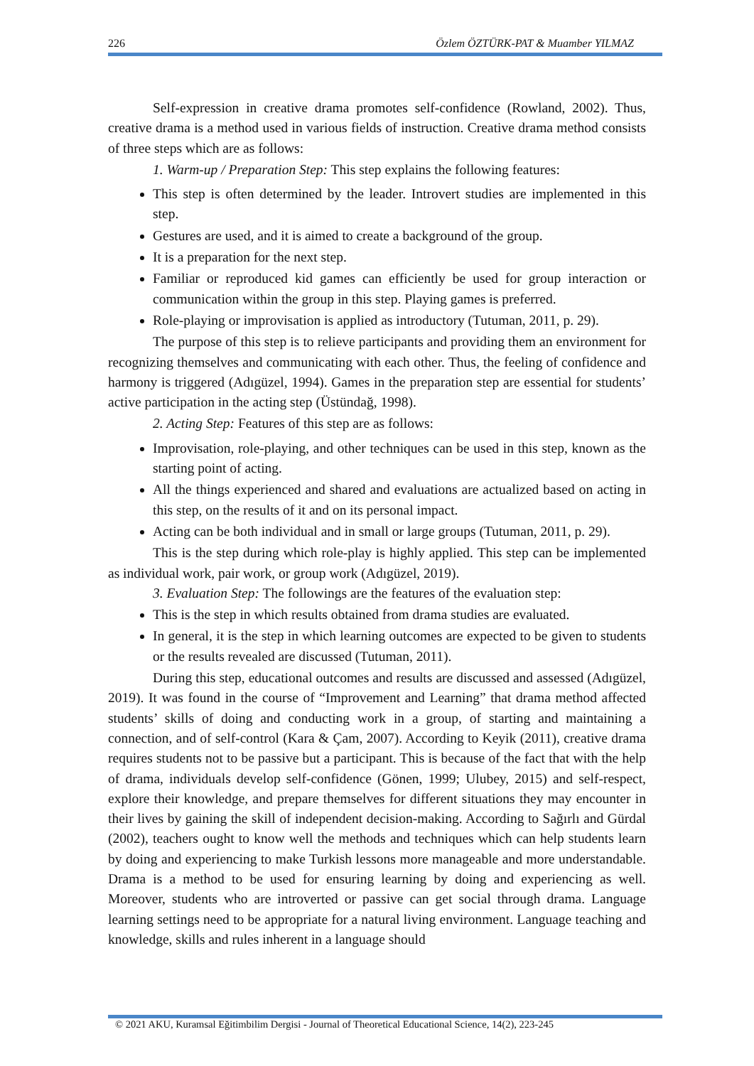226 Özlem ÖZTÜRK-PAT & Muamber YILMAZ
Self-expression in creative drama promotes self-confidence (Rowland, 2002). Thus, creative drama is a method used in various fields of instruction. Creative drama method consists of three steps which are as follows:
1. Warm-up / Preparation Step: This step explains the following features:
This step is often determined by the leader. Introvert studies are implemented in this step.
Gestures are used, and it is aimed to create a background of the group.
It is a preparation for the next step.
Familiar or reproduced kid games can efficiently be used for group interaction or communication within the group in this step. Playing games is preferred.
Role-playing or improvisation is applied as introductory (Tutuman, 2011, p. 29).
The purpose of this step is to relieve participants and providing them an environment for recognizing themselves and communicating with each other. Thus, the feeling of confidence and harmony is triggered (Adıgüzel, 1994). Games in the preparation step are essential for students’ active participation in the acting step (Üstündağ, 1998).
2. Acting Step: Features of this step are as follows:
Improvisation, role-playing, and other techniques can be used in this step, known as the starting point of acting.
All the things experienced and shared and evaluations are actualized based on acting in this step, on the results of it and on its personal impact.
Acting can be both individual and in small or large groups (Tutuman, 2011, p. 29).
This is the step during which role-play is highly applied. This step can be implemented as individual work, pair work, or group work (Adıgüzel, 2019).
3. Evaluation Step: The followings are the features of the evaluation step:
This is the step in which results obtained from drama studies are evaluated.
In general, it is the step in which learning outcomes are expected to be given to students or the results revealed are discussed (Tutuman, 2011).
During this step, educational outcomes and results are discussed and assessed (Adıgüzel, 2019). It was found in the course of “Improvement and Learning” that drama method affected students’ skills of doing and conducting work in a group, of starting and maintaining a connection, and of self-control (Kara & Çam, 2007). According to Keyik (2011), creative drama requires students not to be passive but a participant. This is because of the fact that with the help of drama, individuals develop self-confidence (Gönen, 1999; Ulubey, 2015) and self-respect, explore their knowledge, and prepare themselves for different situations they may encounter in their lives by gaining the skill of independent decision-making. According to Sağırlı and Gürdal (2002), teachers ought to know well the methods and techniques which can help students learn by doing and experiencing to make Turkish lessons more manageable and more understandable. Drama is a method to be used for ensuring learning by doing and experiencing as well. Moreover, students who are introverted or passive can get social through drama. Language learning settings need to be appropriate for a natural living environment. Language teaching and knowledge, skills and rules inherent in a language should
© 2021 AKU, Kuramsal Eğitimbilim Dergisi - Journal of Theoretical Educational Science, 14(2), 223-245